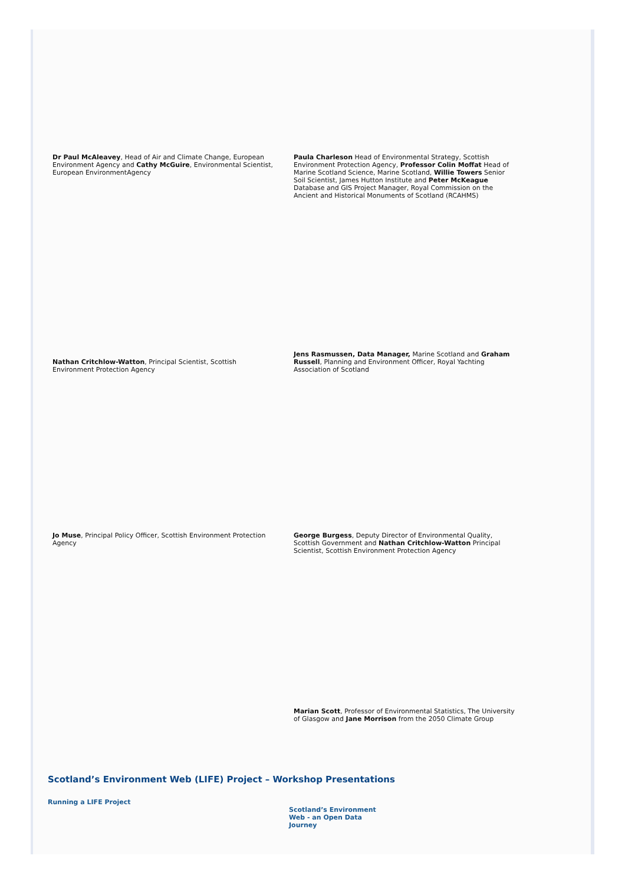Dr Paul McAleavey, Head of Air and Climate Change, European Environment Agency and Cathy McGuire, Environmental Scientist, European EnvironmentAgency
Paula Charleson Head of Environmental Strategy, Scottish Environment Protection Agency, Professor Colin Moffat Head of Marine Scotland Science, Marine Scotland, Willie Towers Senior Soil Scientist, James Hutton Institute and Peter McKeague Database and GIS Project Manager, Royal Commission on the Ancient and Historical Monuments of Scotland (RCAHMS)
Nathan Critchlow-Watton, Principal Scientist, Scottish Environment Protection Agency
Jens Rasmussen, Data Manager, Marine Scotland and Graham Russell, Planning and Environment Officer, Royal Yachting Association of Scotland
Jo Muse, Principal Policy Officer, Scottish Environment Protection Agency
George Burgess, Deputy Director of Environmental Quality, Scottish Government and Nathan Critchlow-Watton Principal Scientist, Scottish Environment Protection Agency
Marian Scott, Professor of Environmental Statistics, The University of Glasgow and Jane Morrison from the 2050 Climate Group
Scotland’s Environment Web (LIFE) Project – Workshop Presentations
Running a LIFE Project
Scotland’s Environment Web - an Open Data Journey